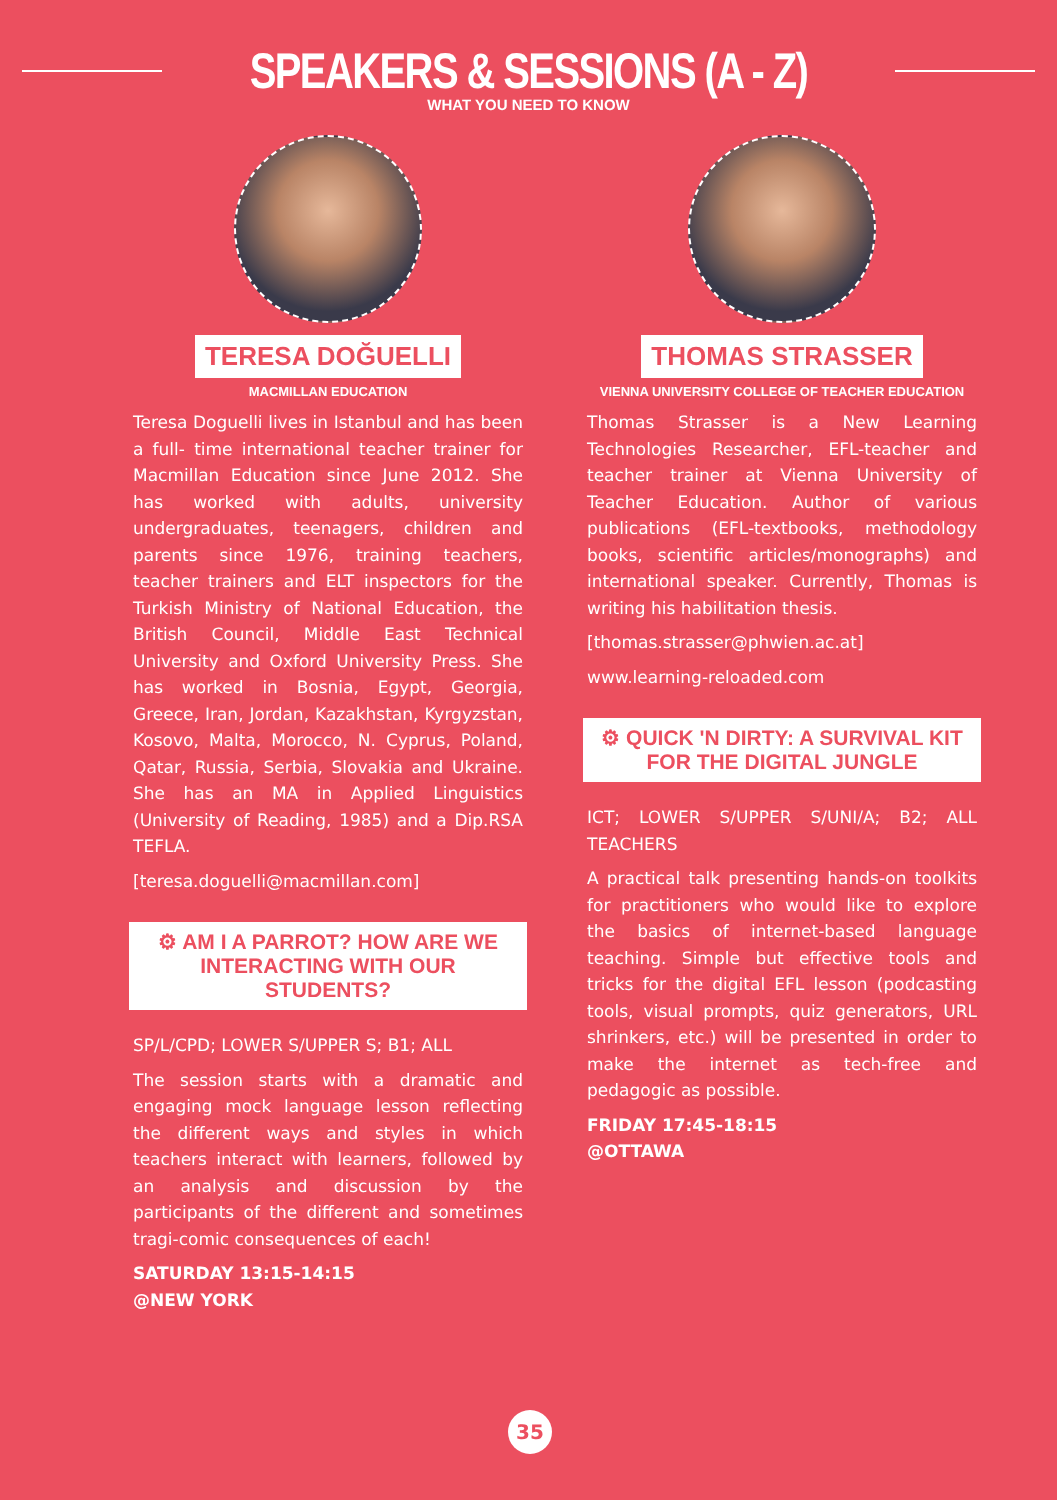SPEAKERS & SESSIONS (A - Z)
WHAT YOU NEED TO KNOW
TERESA DOĞUELLI
MACMILLAN EDUCATION
Teresa Doguelli lives in Istanbul and has been a full- time international teacher trainer for Macmillan Education since June 2012. She has worked with adults, university undergraduates, teenagers, children and parents since 1976, training teachers, teacher trainers and ELT inspectors for the Turkish Ministry of National Education, the British Council, Middle East Technical University and Oxford University Press. She has worked in Bosnia, Egypt, Georgia, Greece, Iran, Jordan, Kazakhstan, Kyrgyzstan, Kosovo, Malta, Morocco, N. Cyprus, Poland, Qatar, Russia, Serbia, Slovakia and Ukraine. She has an MA in Applied Linguistics (University of Reading, 1985) and a Dip.RSA TEFLA.
[teresa.doguelli@macmillan.com]
⚙ AM I A PARROT? HOW ARE WE INTERACTING WITH OUR STUDENTS?
SP/L/CPD; LOWER S/UPPER S; B1; ALL
The session starts with a dramatic and engaging mock language lesson reflecting the different ways and styles in which teachers interact with learners, followed by an analysis and discussion by the participants of the different and sometimes tragi-comic consequences of each!
SATURDAY 13:15-14:15
@NEW YORK
THOMAS STRASSER
VIENNA UNIVERSITY COLLEGE OF TEACHER EDUCATION
Thomas Strasser is a New Learning Technologies Researcher, EFL-teacher and teacher trainer at Vienna University of Teacher Education. Author of various publications (EFL-textbooks, methodology books, scientific articles/monographs) and international speaker. Currently, Thomas is writing his habilitation thesis.
[thomas.strasser@phwien.ac.at]
www.learning-reloaded.com
⚙ QUICK 'N DIRTY: A SURVIVAL KIT FOR THE DIGITAL JUNGLE
ICT; LOWER S/UPPER S/UNI/A; B2; ALL TEACHERS
A practical talk presenting hands-on toolkits for practitioners who would like to explore the basics of internet-based language teaching. Simple but effective tools and tricks for the digital EFL lesson (podcasting tools, visual prompts, quiz generators, URL shrinkers, etc.) will be presented in order to make the internet as tech-free and pedagogic as possible.
FRIDAY 17:45-18:15
@OTTAWA
35